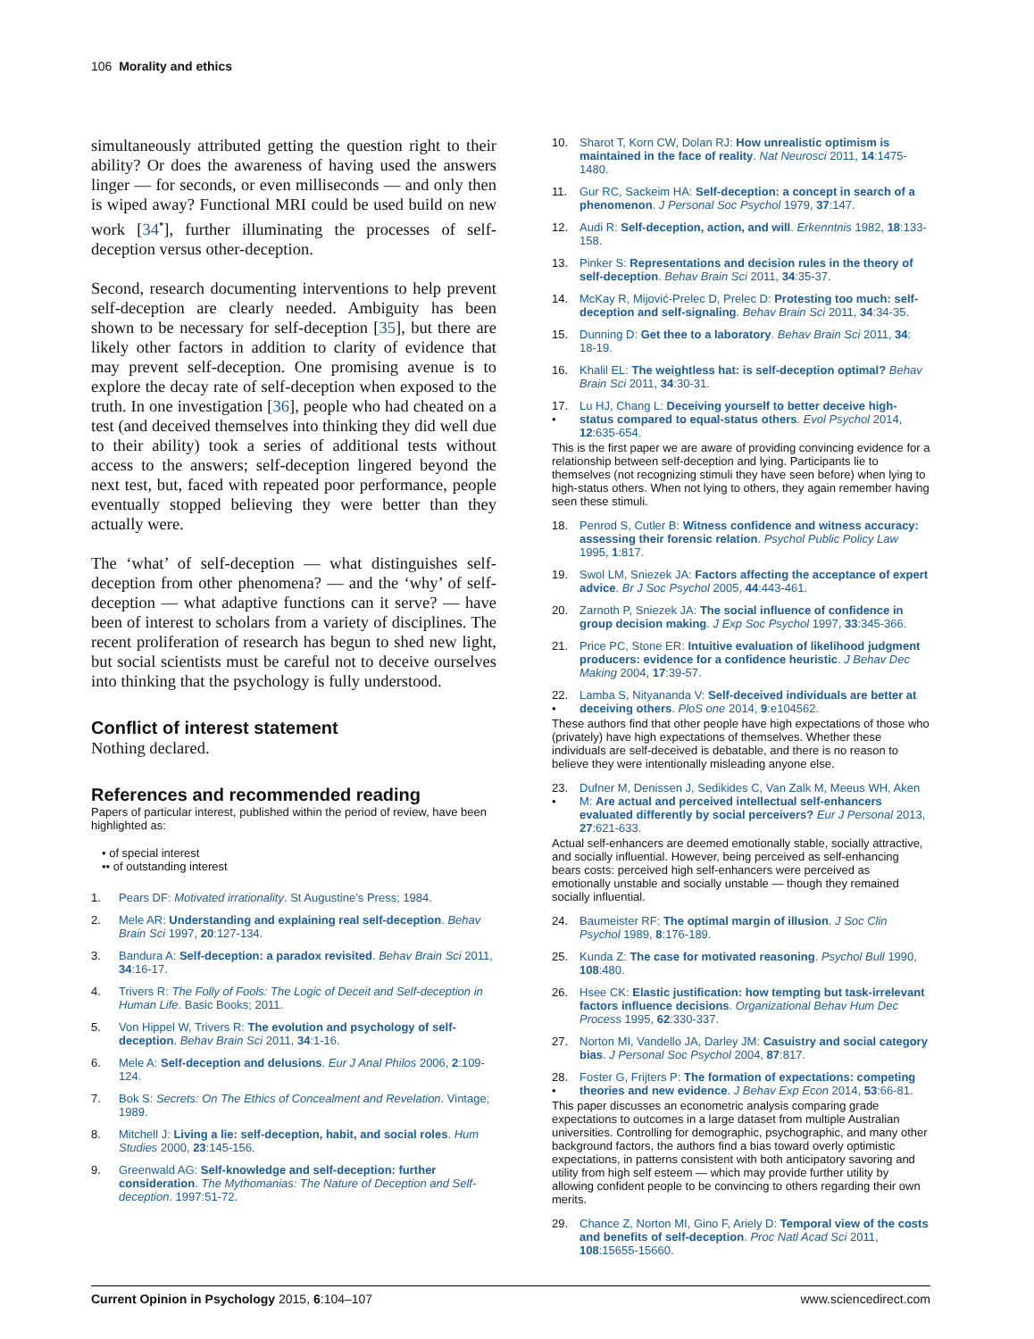106 Morality and ethics
simultaneously attributed getting the question right to their ability? Or does the awareness of having used the answers linger — for seconds, or even milliseconds — and only then is wiped away? Functional MRI could be used build on new work [34<sup>•</sup>], further illuminating the processes of self-deception versus other-deception.
Second, research documenting interventions to help prevent self-deception are clearly needed. Ambiguity has been shown to be necessary for self-deception [35], but there are likely other factors in addition to clarity of evidence that may prevent self-deception. One promising avenue is to explore the decay rate of self-deception when exposed to the truth. In one investigation [36], people who had cheated on a test (and deceived themselves into thinking they did well due to their ability) took a series of additional tests without access to the answers; self-deception lingered beyond the next test, but, faced with repeated poor performance, people eventually stopped believing they were better than they actually were.
The ‘what’ of self-deception — what distinguishes self-deception from other phenomena? — and the ‘why’ of self-deception — what adaptive functions can it serve? — have been of interest to scholars from a variety of disciplines. The recent proliferation of research has begun to shed new light, but social scientists must be careful not to deceive ourselves into thinking that the psychology is fully understood.
Conflict of interest statement
Nothing declared.
References and recommended reading
Papers of particular interest, published within the period of review, have been highlighted as:
• of special interest
•• of outstanding interest
1. Pears DF: Motivated irrationality. St Augustine’s Press; 1984.
2. Mele AR: Understanding and explaining real self-deception. Behav Brain Sci 1997, 20:127-134.
3. Bandura A: Self-deception: a paradox revisited. Behav Brain Sci 2011, 34:16-17.
4. Trivers R: The Folly of Fools: The Logic of Deceit and Self-deception in Human Life. Basic Books; 2011.
5. Von Hippel W, Trivers R: The evolution and psychology of self-deception. Behav Brain Sci 2011, 34:1-16.
6. Mele A: Self-deception and delusions. Eur J Anal Philos 2006, 2:109-124.
7. Bok S: Secrets: On The Ethics of Concealment and Revelation. Vintage; 1989.
8. Mitchell J: Living a lie: self-deception, habit, and social roles. Hum Studies 2000, 23:145-156.
9. Greenwald AG: Self-knowledge and self-deception: further consideration. The Mythomanias: The Nature of Deception and Self-deception. 1997:51-72.
10. Sharot T, Korn CW, Dolan RJ: How unrealistic optimism is maintained in the face of reality. Nat Neurosci 2011, 14:1475-1480.
11. Gur RC, Sackeim HA: Self-deception: a concept in search of a phenomenon. J Personal Soc Psychol 1979, 37:147.
12. Audi R: Self-deception, action, and will. Erkenntnis 1982, 18:133-158.
13. Pinker S: Representations and decision rules in the theory of self-deception. Behav Brain Sci 2011, 34:35-37.
14. McKay R, Mijović-Prelec D, Prelec D: Protesting too much: self-deception and self-signaling. Behav Brain Sci 2011, 34:34-35.
15. Dunning D: Get thee to a laboratory. Behav Brain Sci 2011, 34: 18-19.
16. Khalil EL: The weightless hat: is self-deception optimal? Behav Brain Sci 2011, 34:30-31.
17.
• Lu HJ, Chang L: Deceiving yourself to better deceive high-status compared to equal-status others. Evol Psychol 2014, 12:635-654.
This is the first paper we are aware of providing convincing evidence for a relationship between self-deception and lying. Participants lie to themselves (not recognizing stimuli they have seen before) when lying to high-status others. When not lying to others, they again remember having seen these stimuli.
18. Penrod S, Cutler B: Witness confidence and witness accuracy: assessing their forensic relation. Psychol Public Policy Law 1995, 1:817.
19. Swol LM, Sniezek JA: Factors affecting the acceptance of expert advice. Br J Soc Psychol 2005, 44:443-461.
20. Zarnoth P, Sniezek JA: The social influence of confidence in group decision making. J Exp Soc Psychol 1997, 33:345-366.
21. Price PC, Stone ER: Intuitive evaluation of likelihood judgment producers: evidence for a confidence heuristic. J Behav Dec Making 2004, 17:39-57.
22.
• Lamba S, Nityananda V: Self-deceived individuals are better at deceiving others. PloS one 2014, 9:e104562.
These authors find that other people have high expectations of those who (privately) have high expectations of themselves. Whether these individuals are self-deceived is debatable, and there is no reason to believe they were intentionally misleading anyone else.
23.
• Dufner M, Denissen J, Sedikides C, Van Zalk M, Meeus WH, Aken M: Are actual and perceived intellectual self-enhancers evaluated differently by social perceivers? Eur J Personal 2013, 27:621-633.
Actual self-enhancers are deemed emotionally stable, socially attractive, and socially influential. However, being perceived as self-enhancing bears costs: perceived high self-enhancers were perceived as emotionally unstable and socially unstable — though they remained socially influential.
24. Baumeister RF: The optimal margin of illusion. J Soc Clin Psychol 1989, 8:176-189.
25. Kunda Z: The case for motivated reasoning. Psychol Bull 1990, 108:480.
26. Hsee CK: Elastic justification: how tempting but task-irrelevant factors influence decisions. Organizational Behav Hum Dec Process 1995, 62:330-337.
27. Norton MI, Vandello JA, Darley JM: Casuistry and social category bias. J Personal Soc Psychol 2004, 87:817.
28.
• Foster G, Frijters P: The formation of expectations: competing theories and new evidence. J Behav Exp Econ 2014, 53:66-81.
This paper discusses an econometric analysis comparing grade expectations to outcomes in a large dataset from multiple Australian universities. Controlling for demographic, psychographic, and many other background factors, the authors find a bias toward overly optimistic expectations, in patterns consistent with both anticipatory savoring and utility from high self esteem — which may provide further utility by allowing confident people to be convincing to others regarding their own merits.
29. Chance Z, Norton MI, Gino F, Ariely D: Temporal view of the costs and benefits of self-deception. Proc Natl Acad Sci 2011, 108:15655-15660.
Current Opinion in Psychology 2015, 6:104–107 www.sciencedirect.com